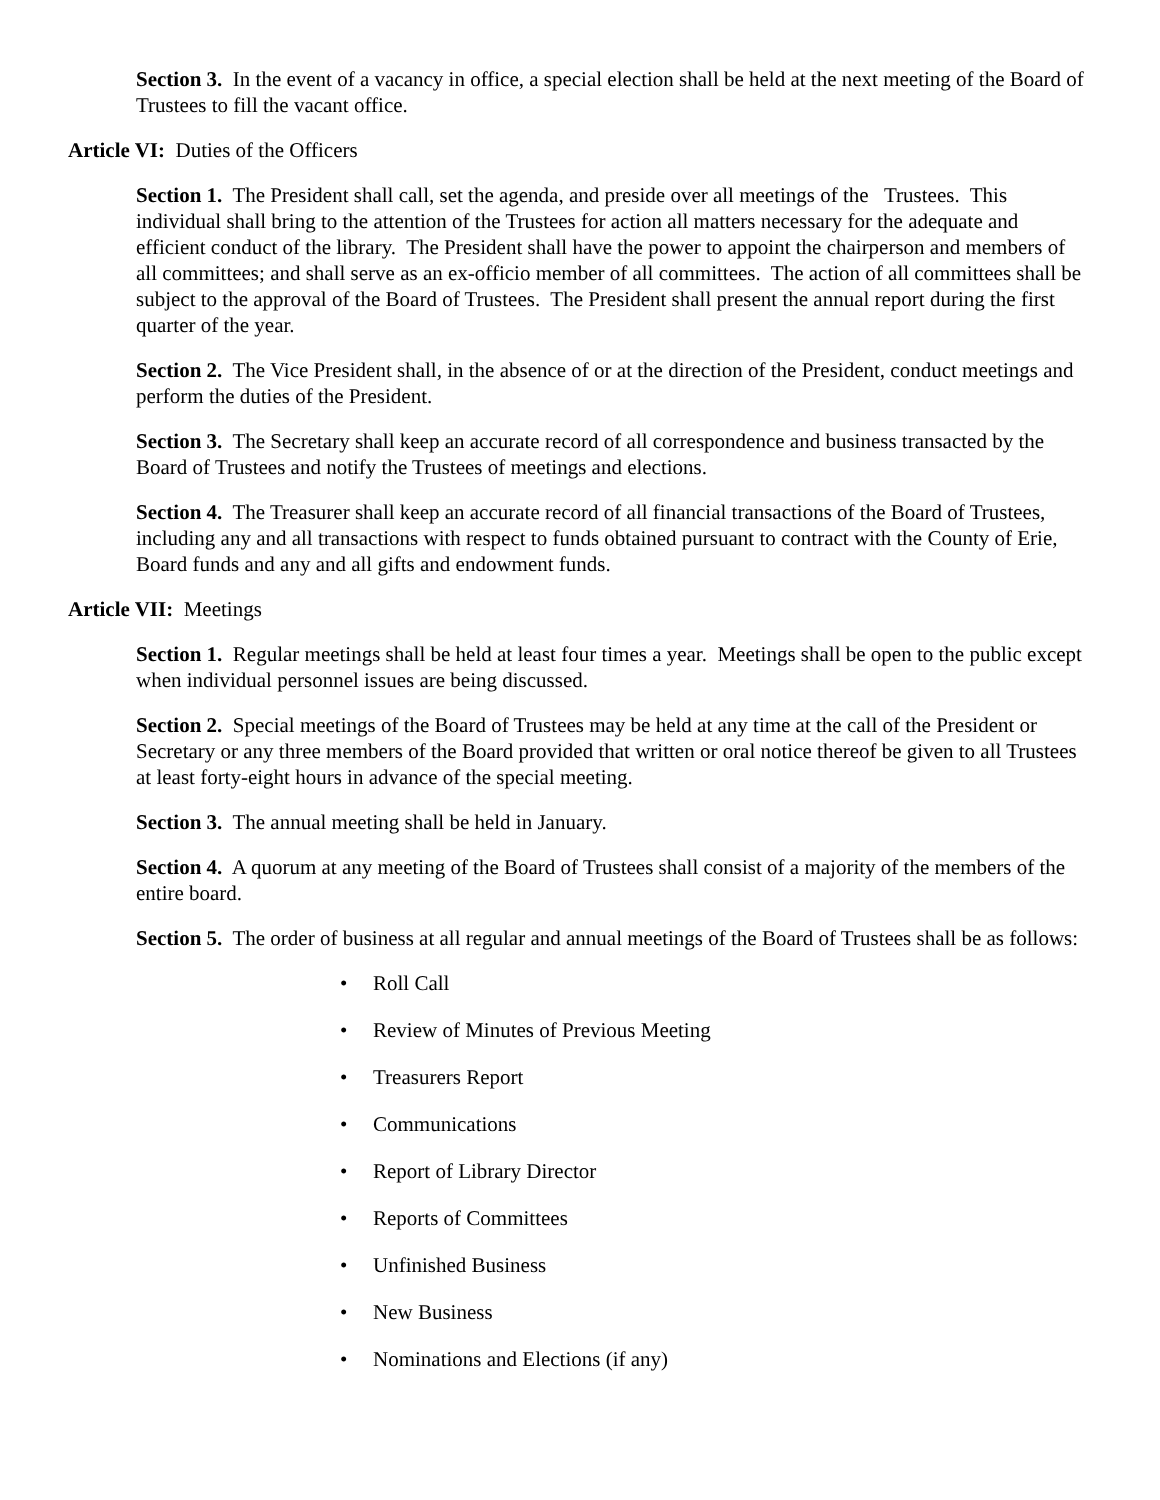Section 3. In the event of a vacancy in office, a special election shall be held at the next meeting of the Board of Trustees to fill the vacant office.
Article VI: Duties of the Officers
Section 1. The President shall call, set the agenda, and preside over all meetings of the Trustees. This individual shall bring to the attention of the Trustees for action all matters necessary for the adequate and efficient conduct of the library. The President shall have the power to appoint the chairperson and members of all committees; and shall serve as an ex-officio member of all committees. The action of all committees shall be subject to the approval of the Board of Trustees. The President shall present the annual report during the first quarter of the year.
Section 2. The Vice President shall, in the absence of or at the direction of the President, conduct meetings and perform the duties of the President.
Section 3. The Secretary shall keep an accurate record of all correspondence and business transacted by the Board of Trustees and notify the Trustees of meetings and elections.
Section 4. The Treasurer shall keep an accurate record of all financial transactions of the Board of Trustees, including any and all transactions with respect to funds obtained pursuant to contract with the County of Erie, Board funds and any and all gifts and endowment funds.
Article VII: Meetings
Section 1. Regular meetings shall be held at least four times a year. Meetings shall be open to the public except when individual personnel issues are being discussed.
Section 2. Special meetings of the Board of Trustees may be held at any time at the call of the President or Secretary or any three members of the Board provided that written or oral notice thereof be given to all Trustees at least forty-eight hours in advance of the special meeting.
Section 3. The annual meeting shall be held in January.
Section 4. A quorum at any meeting of the Board of Trustees shall consist of a majority of the members of the entire board.
Section 5. The order of business at all regular and annual meetings of the Board of Trustees shall be as follows:
• Roll Call
• Review of Minutes of Previous Meeting
• Treasurers Report
• Communications
• Report of Library Director
• Reports of Committees
• Unfinished Business
• New Business
• Nominations and Elections (if any)